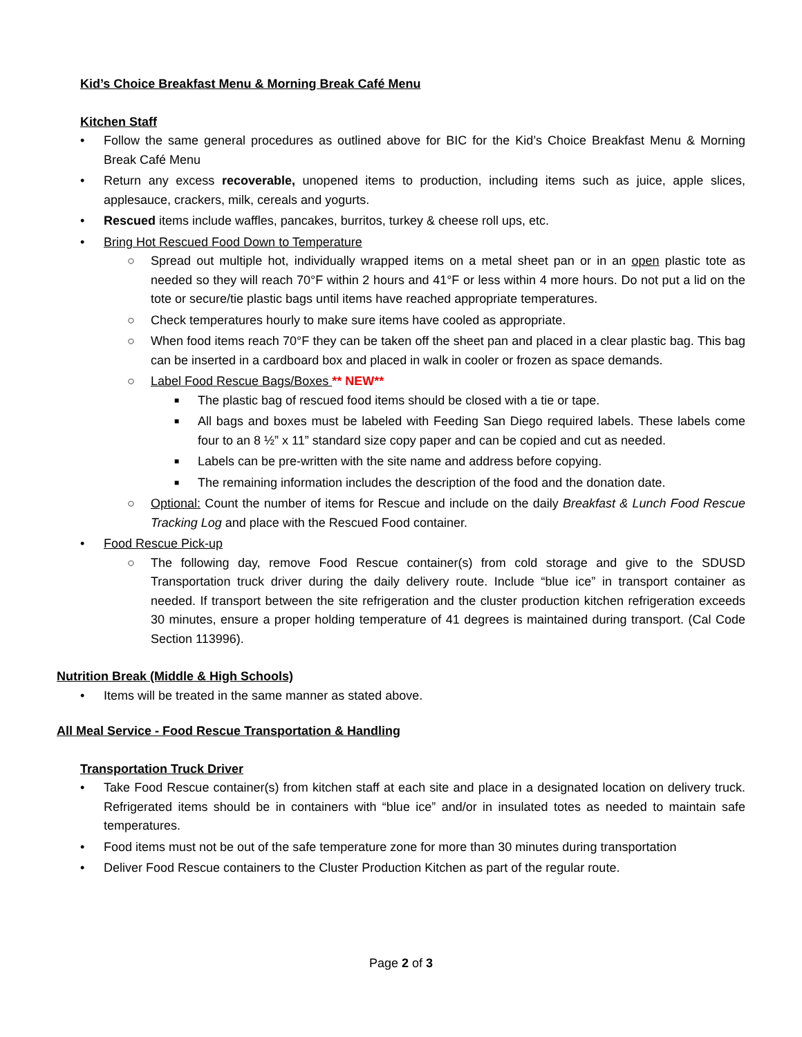Kid’s Choice Breakfast Menu & Morning Break Café Menu
Kitchen Staff
• Follow the same general procedures as outlined above for BIC for the Kid’s Choice Breakfast Menu & Morning Break Café Menu
• Return any excess recoverable, unopened items to production, including items such as juice, apple slices, applesauce, crackers, milk, cereals and yogurts.
• Rescued items include waffles, pancakes, burritos, turkey & cheese roll ups, etc.
• Bring Hot Rescued Food Down to Temperature
○ Spread out multiple hot, individually wrapped items on a metal sheet pan or in an open plastic tote as needed so they will reach 70°F within 2 hours and 41°F or less within 4 more hours. Do not put a lid on the tote or secure/tie plastic bags until items have reached appropriate temperatures.
○ Check temperatures hourly to make sure items have cooled as appropriate.
○ When food items reach 70°F they can be taken off the sheet pan and placed in a clear plastic bag. This bag can be inserted in a cardboard box and placed in walk in cooler or frozen as space demands.
○ Label Food Rescue Bags/Boxes ** NEW**
■ The plastic bag of rescued food items should be closed with a tie or tape.
■ All bags and boxes must be labeled with Feeding San Diego required labels. These labels come four to an 8 ½” x 11” standard size copy paper and can be copied and cut as needed.
■ Labels can be pre-written with the site name and address before copying.
■ The remaining information includes the description of the food and the donation date.
○ Optional: Count the number of items for Rescue and include on the daily Breakfast & Lunch Food Rescue Tracking Log and place with the Rescued Food container.
• Food Rescue Pick-up
○ The following day, remove Food Rescue container(s) from cold storage and give to the SDUSD Transportation truck driver during the daily delivery route. Include “blue ice” in transport container as needed. If transport between the site refrigeration and the cluster production kitchen refrigeration exceeds 30 minutes, ensure a proper holding temperature of 41 degrees is maintained during transport. (Cal Code Section 113996).
Nutrition Break (Middle & High Schools)
• Items will be treated in the same manner as stated above.
All Meal Service - Food Rescue Transportation & Handling
Transportation Truck Driver
• Take Food Rescue container(s) from kitchen staff at each site and place in a designated location on delivery truck. Refrigerated items should be in containers with “blue ice” and/or in insulated totes as needed to maintain safe temperatures.
• Food items must not be out of the safe temperature zone for more than 30 minutes during transportation
• Deliver Food Rescue containers to the Cluster Production Kitchen as part of the regular route.
Page 2 of 3